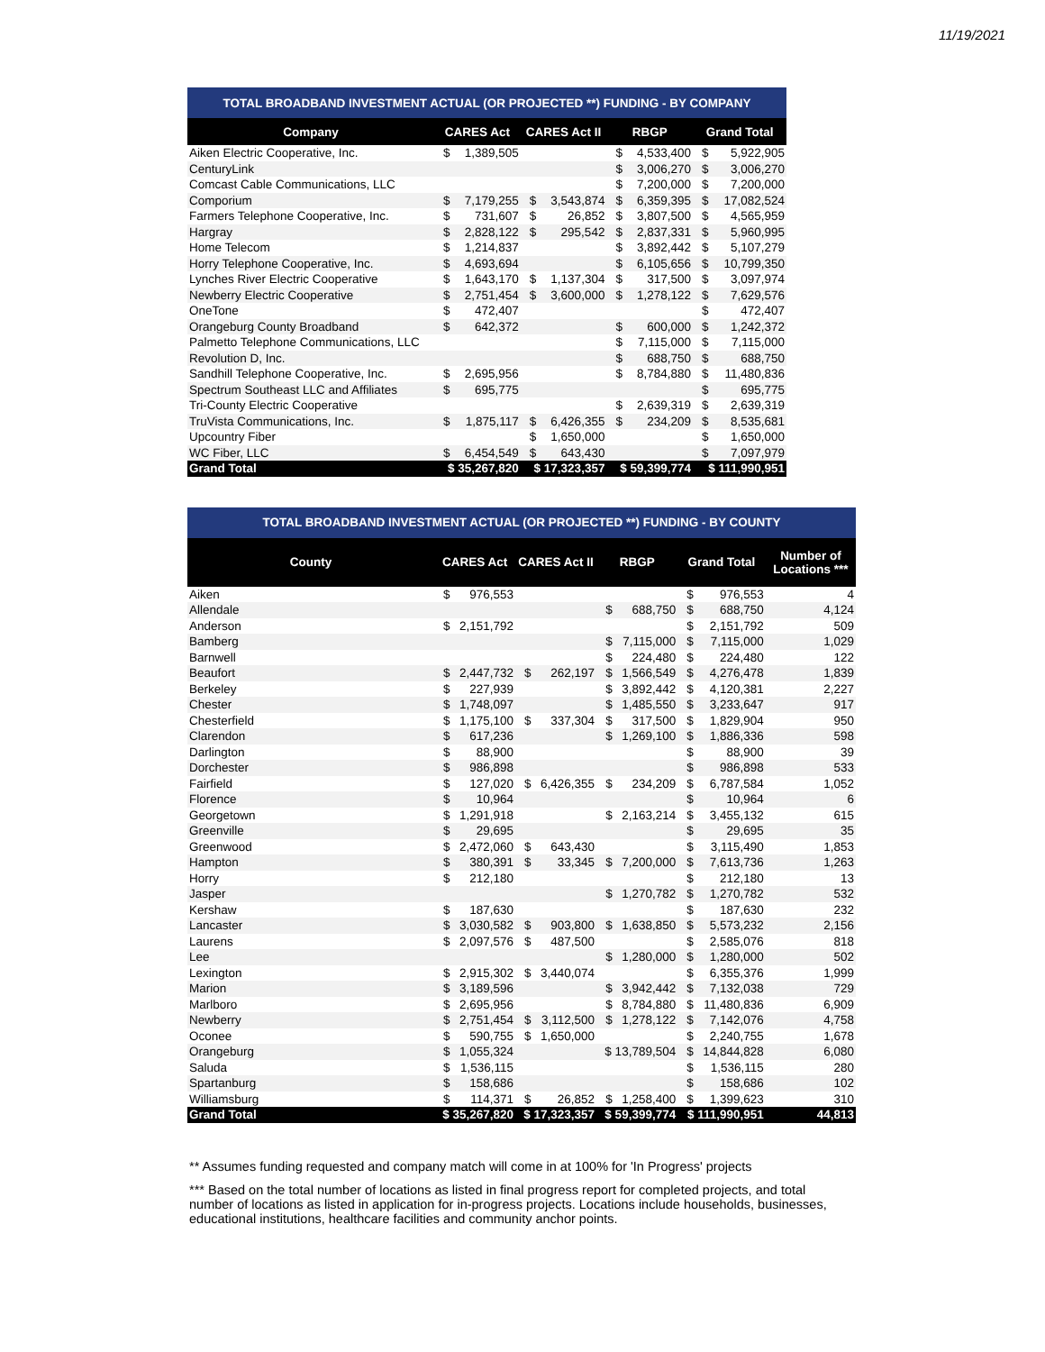11/19/2021
| TOTAL BROADBAND INVESTMENT ACTUAL (OR PROJECTED **) FUNDING - BY COMPANY | | | | | | | | |
| Company | CARES Act | | CARES Act II | | RBGP | | Grand Total | |
| Aiken Electric Cooperative, Inc. | $ | 1,389,505 | | | $ | 4,533,400 | $ | 5,922,905 |
| CenturyLink | | | | | $ | 3,006,270 | $ | 3,006,270 |
| Comcast Cable Communications, LLC | | | | | $ | 7,200,000 | $ | 7,200,000 |
| Comporium | $ | 7,179,255 | $ | 3,543,874 | $ | 6,359,395 | $ | 17,082,524 |
| Farmers Telephone Cooperative, Inc. | $ | 731,607 | $ | 26,852 | $ | 3,807,500 | $ | 4,565,959 |
| Hargray | $ | 2,828,122 | $ | 295,542 | $ | 2,837,331 | $ | 5,960,995 |
| Home Telecom | $ | 1,214,837 | | | $ | 3,892,442 | $ | 5,107,279 |
| Horry Telephone Cooperative, Inc. | $ | 4,693,694 | | | $ | 6,105,656 | $ | 10,799,350 |
| Lynches River Electric Cooperative | $ | 1,643,170 | $ | 1,137,304 | $ | 317,500 | $ | 3,097,974 |
| Newberry Electric Cooperative | $ | 2,751,454 | $ | 3,600,000 | $ | 1,278,122 | $ | 7,629,576 |
| OneTone | $ | 472,407 | | | | | $ | 472,407 |
| Orangeburg County Broadband | $ | 642,372 | | | $ | 600,000 | $ | 1,242,372 |
| Palmetto Telephone Communications, LLC | | | | | $ | 7,115,000 | $ | 7,115,000 |
| Revolution D, Inc. | | | | | $ | 688,750 | $ | 688,750 |
| Sandhill Telephone Cooperative, Inc. | $ | 2,695,956 | | | $ | 8,784,880 | $ | 11,480,836 |
| Spectrum Southeast LLC and Affiliates | $ | 695,775 | | | | | $ | 695,775 |
| Tri-County Electric Cooperative | | | | | $ | 2,639,319 | $ | 2,639,319 |
| TruVista Communications, Inc. | $ | 1,875,117 | $ | 6,426,355 | $ | 234,209 | $ | 8,535,681 |
| Upcountry Fiber | | | $ | 1,650,000 | | | $ | 1,650,000 |
| WC Fiber, LLC | $ | 6,454,549 | $ | 643,430 | | | $ | 7,097,979 |
| Grand Total | $ 35,267,820 | | $ 17,323,357 | | $ 59,399,774 | | $ 111,990,951 | |
| TOTAL BROADBAND INVESTMENT ACTUAL (OR PROJECTED **) FUNDING - BY COUNTY | | | | | | | | | |
| County | CARES Act | | CARES Act II | | RBGP | | Grand Total | | Number of Locations *** |
| Aiken | $ | 976,553 | | | | | $ | 976,553 | 4 |
| Allendale | | | | | $ | 688,750 | $ | 688,750 | 4,124 |
| Anderson | $ | 2,151,792 | | | | | $ | 2,151,792 | 509 |
| Bamberg | | | | | $ | 7,115,000 | $ | 7,115,000 | 1,029 |
| Barnwell | | | | | $ | 224,480 | $ | 224,480 | 122 |
| Beaufort | $ | 2,447,732 | $ | 262,197 | $ | 1,566,549 | $ | 4,276,478 | 1,839 |
| Berkeley | $ | 227,939 | | | $ | 3,892,442 | $ | 4,120,381 | 2,227 |
| Chester | $ | 1,748,097 | | | $ | 1,485,550 | $ | 3,233,647 | 917 |
| Chesterfield | $ | 1,175,100 | $ | 337,304 | $ | 317,500 | $ | 1,829,904 | 950 |
| Clarendon | $ | 617,236 | | | $ | 1,269,100 | $ | 1,886,336 | 598 |
| Darlington | $ | 88,900 | | | | | $ | 88,900 | 39 |
| Dorchester | $ | 986,898 | | | | | $ | 986,898 | 533 |
| Fairfield | $ | 127,020 | $ | 6,426,355 | $ | 234,209 | $ | 6,787,584 | 1,052 |
| Florence | $ | 10,964 | | | | | $ | 10,964 | 6 |
| Georgetown | $ | 1,291,918 | | | $ | 2,163,214 | $ | 3,455,132 | 615 |
| Greenville | $ | 29,695 | | | | | $ | 29,695 | 35 |
| Greenwood | $ | 2,472,060 | $ | 643,430 | | | $ | 3,115,490 | 1,853 |
| Hampton | $ | 380,391 | $ | 33,345 | $ | 7,200,000 | $ | 7,613,736 | 1,263 |
| Horry | $ | 212,180 | | | | | $ | 212,180 | 13 |
| Jasper | | | | | $ | 1,270,782 | $ | 1,270,782 | 532 |
| Kershaw | $ | 187,630 | | | | | $ | 187,630 | 232 |
| Lancaster | $ | 3,030,582 | $ | 903,800 | $ | 1,638,850 | $ | 5,573,232 | 2,156 |
| Laurens | $ | 2,097,576 | $ | 487,500 | | | $ | 2,585,076 | 818 |
| Lee | | | | | $ | 1,280,000 | $ | 1,280,000 | 502 |
| Lexington | $ | 2,915,302 | $ | 3,440,074 | | | $ | 6,355,376 | 1,999 |
| Marion | $ | 3,189,596 | | | $ | 3,942,442 | $ | 7,132,038 | 729 |
| Marlboro | $ | 2,695,956 | | | $ | 8,784,880 | $ | 11,480,836 | 6,909 |
| Newberry | $ | 2,751,454 | $ | 3,112,500 | $ | 1,278,122 | $ | 7,142,076 | 4,758 |
| Oconee | $ | 590,755 | $ | 1,650,000 | | | $ | 2,240,755 | 1,678 |
| Orangeburg | $ | 1,055,324 | | | $ 13,789,504 | | $ | 14,844,828 | 6,080 |
| Saluda | $ | 1,536,115 | | | | | $ | 1,536,115 | 280 |
| Spartanburg | $ | 158,686 | | | | | $ | 158,686 | 102 |
| Williamsburg | $ | 114,371 | $ | 26,852 | $ | 1,258,400 | $ | 1,399,623 | 310 |
| Grand Total | $ 35,267,820 | | $ 17,323,357 | | $ 59,399,774 | | $ 111,990,951 | | 44,813 |
** Assumes funding requested and company match will come in at 100% for 'In Progress' projects
*** Based on the total number of locations as listed in final progress report for completed projects, and total number of locations as listed in application for in-progress projects. Locations include households, businesses, educational institutions, healthcare facilities and community anchor points.